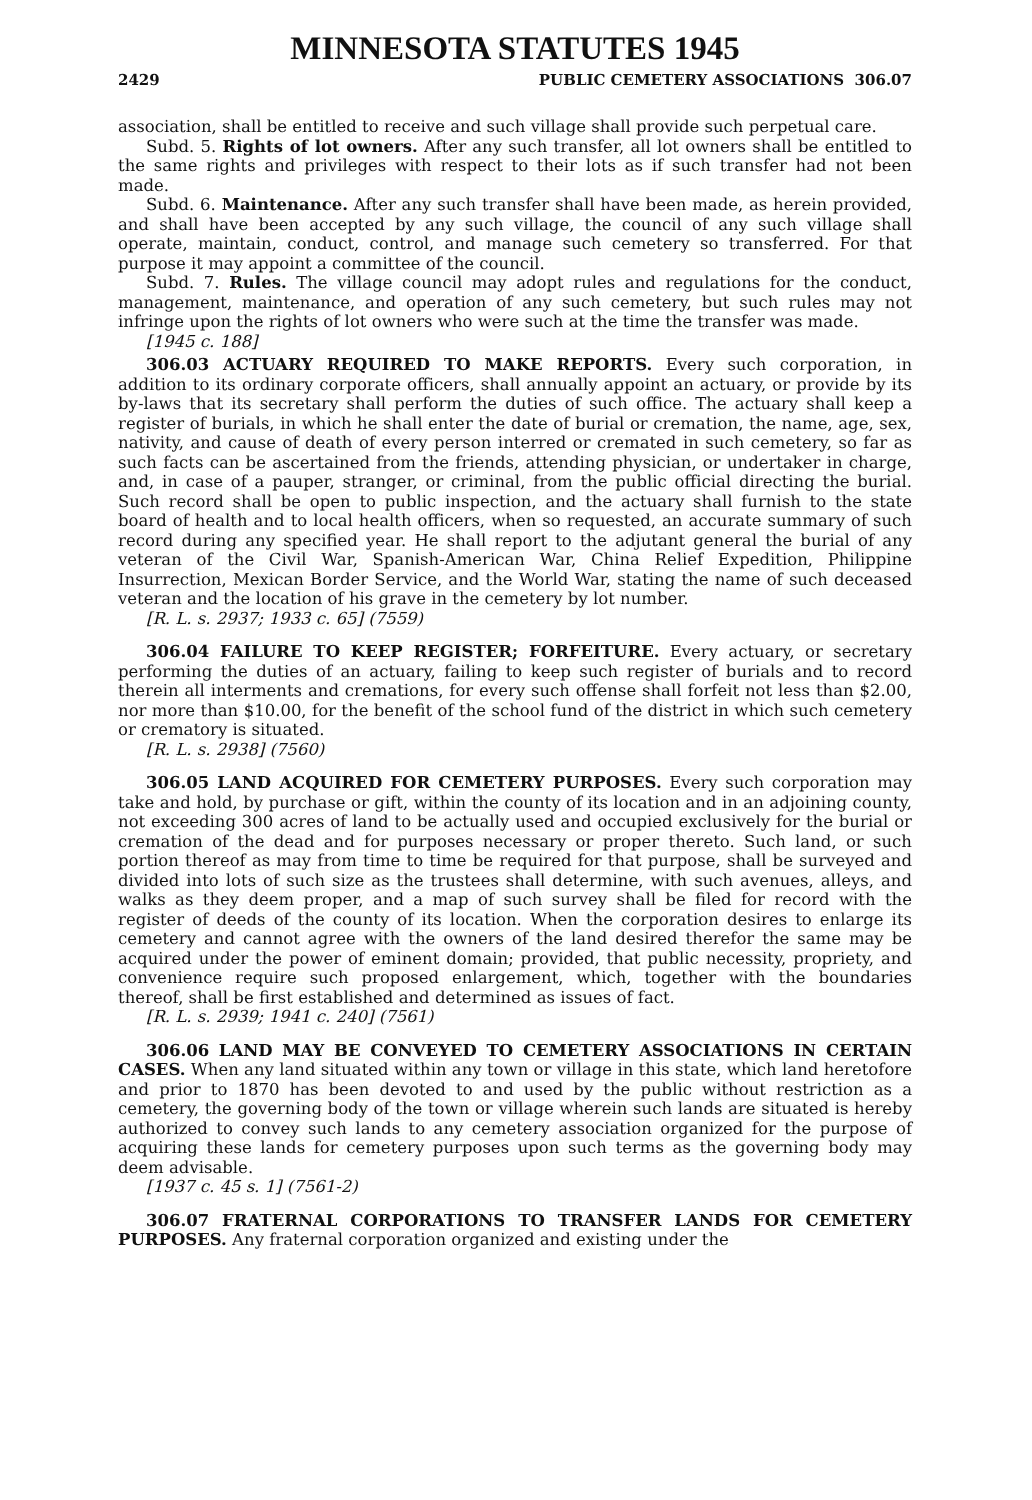MINNESOTA STATUTES 1945
2429 PUBLIC CEMETERY ASSOCIATIONS 306.07
association, shall be entitled to receive and such village shall provide such perpetual care.
Subd. 5. Rights of lot owners. After any such transfer, all lot owners shall be entitled to the same rights and privileges with respect to their lots as if such transfer had not been made.
Subd. 6. Maintenance. After any such transfer shall have been made, as herein provided, and shall have been accepted by any such village, the council of any such village shall operate, maintain, conduct, control, and manage such cemetery so transferred. For that purpose it may appoint a committee of the council.
Subd. 7. Rules. The village council may adopt rules and regulations for the conduct, management, maintenance, and operation of any such cemetery, but such rules may not infringe upon the rights of lot owners who were such at the time the transfer was made.
[1945 c. 188]
306.03 ACTUARY REQUIRED TO MAKE REPORTS. Every such corporation, in addition to its ordinary corporate officers, shall annually appoint an actuary, or provide by its by-laws that its secretary shall perform the duties of such office. The actuary shall keep a register of burials, in which he shall enter the date of burial or cremation, the name, age, sex, nativity, and cause of death of every person interred or cremated in such cemetery, so far as such facts can be ascertained from the friends, attending physician, or undertaker in charge, and, in case of a pauper, stranger, or criminal, from the public official directing the burial. Such record shall be open to public inspection, and the actuary shall furnish to the state board of health and to local health officers, when so requested, an accurate summary of such record during any specified year. He shall report to the adjutant general the burial of any veteran of the Civil War, Spanish-American War, China Relief Expedition, Philippine Insurrection, Mexican Border Service, and the World War, stating the name of such deceased veteran and the location of his grave in the cemetery by lot number.
[R. L. s. 2937; 1933 c. 65] (7559)
306.04 FAILURE TO KEEP REGISTER; FORFEITURE. Every actuary, or secretary performing the duties of an actuary, failing to keep such register of burials and to record therein all interments and cremations, for every such offense shall forfeit not less than $2.00, nor more than $10.00, for the benefit of the school fund of the district in which such cemetery or crematory is situated.
[R. L. s. 2938] (7560)
306.05 LAND ACQUIRED FOR CEMETERY PURPOSES. Every such corporation may take and hold, by purchase or gift, within the county of its location and in an adjoining county, not exceeding 300 acres of land to be actually used and occupied exclusively for the burial or cremation of the dead and for purposes necessary or proper thereto. Such land, or such portion thereof as may from time to time be required for that purpose, shall be surveyed and divided into lots of such size as the trustees shall determine, with such avenues, alleys, and walks as they deem proper, and a map of such survey shall be filed for record with the register of deeds of the county of its location. When the corporation desires to enlarge its cemetery and cannot agree with the owners of the land desired therefor the same may be acquired under the power of eminent domain; provided, that public necessity, propriety, and convenience require such proposed enlargement, which, together with the boundaries thereof, shall be first established and determined as issues of fact.
[R. L. s. 2939; 1941 c. 240] (7561)
306.06 LAND MAY BE CONVEYED TO CEMETERY ASSOCIATIONS IN CERTAIN CASES. When any land situated within any town or village in this state, which land heretofore and prior to 1870 has been devoted to and used by the public without restriction as a cemetery, the governing body of the town or village wherein such lands are situated is hereby authorized to convey such lands to any cemetery association organized for the purpose of acquiring these lands for cemetery purposes upon such terms as the governing body may deem advisable.
[1937 c. 45 s. 1] (7561-2)
306.07 FRATERNAL CORPORATIONS TO TRANSFER LANDS FOR CEMETERY PURPOSES. Any fraternal corporation organized and existing under the